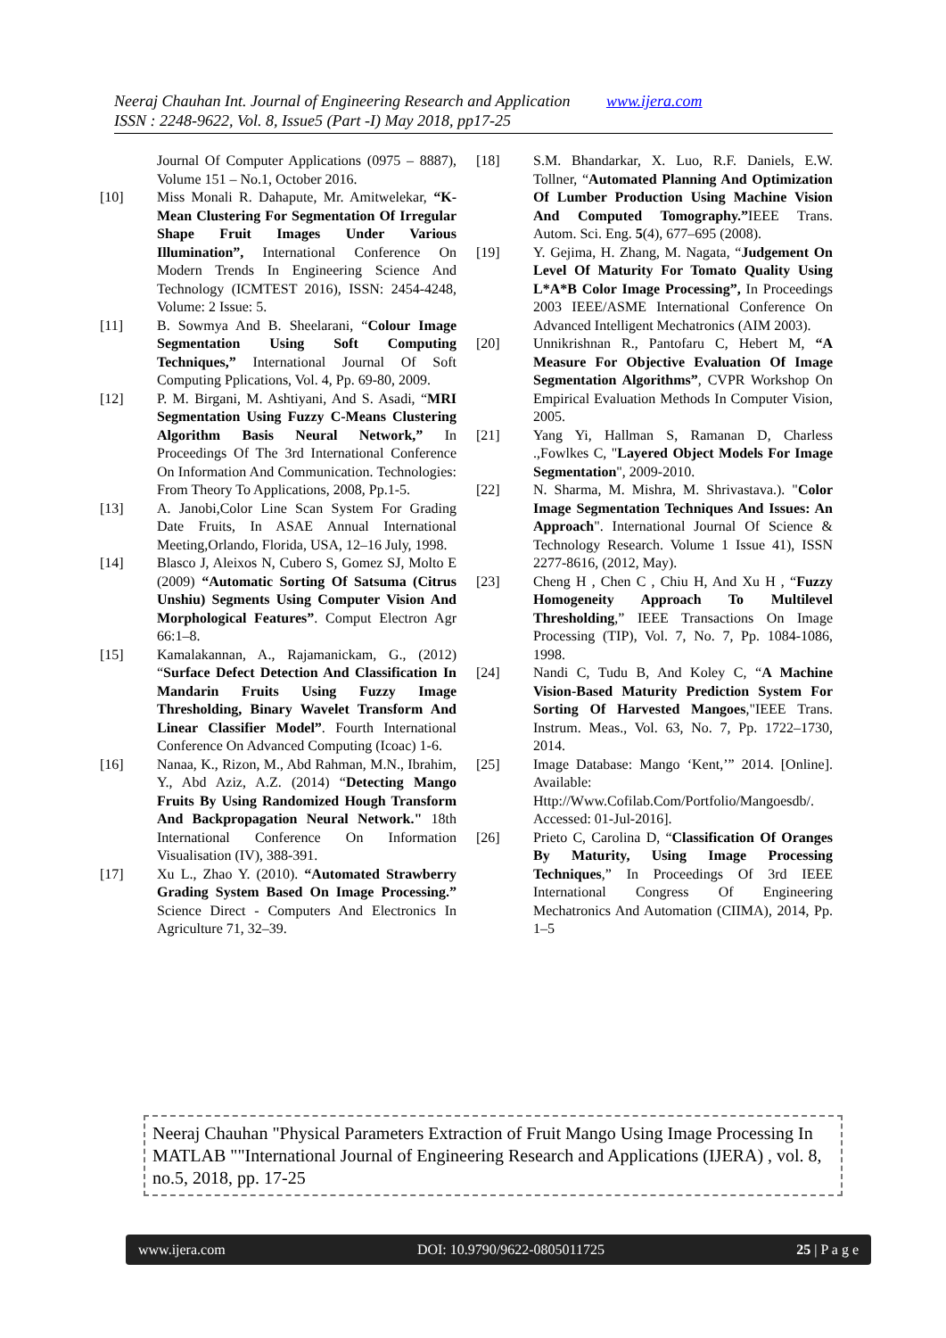Neeraj Chauhan Int. Journal of Engineering Research and Application www.ijera.com
ISSN : 2248-9622, Vol. 8, Issue5 (Part -I) May 2018, pp17-25
Journal Of Computer Applications (0975 – 8887), Volume 151 – No.1, October 2016.
[10] Miss Monali R. Dahapute, Mr. Amitwelekar, “K-Mean Clustering For Segmentation Of Irregular Shape Fruit Images Under Various Illumination”, International Conference On Modern Trends In Engineering Science And Technology (ICMTEST 2016), ISSN: 2454-4248, Volume: 2 Issue: 5.
[11] B. Sowmya And B. Sheelarani, “Colour Image Segmentation Using Soft Computing Techniques,” International Journal Of Soft Computing Pplications, Vol. 4, Pp. 69-80, 2009.
[12] P. M. Birgani, M. Ashtiyani, And S. Asadi, “MRI Segmentation Using Fuzzy C-Means Clustering Algorithm Basis Neural Network,” In Proceedings Of The 3rd International Conference On Information And Communication. Technologies: From Theory To Applications, 2008, Pp.1-5.
[13] A. Janobi,Color Line Scan System For Grading Date Fruits, In ASAE Annual International Meeting,Orlando, Florida, USA, 12–16 July, 1998.
[14] Blasco J, Aleixos N, Cubero S, Gomez SJ, Molto E (2009) “Automatic Sorting Of Satsuma (Citrus Unshiu) Segments Using Computer Vision And Morphological Features”. Comput Electron Agr 66:1–8.
[15] Kamalakannan, A., Rajamanickam, G., (2012) “Surface Defect Detection And Classification In Mandarin Fruits Using Fuzzy Image Thresholding, Binary Wavelet Transform And Linear Classifier Model”. Fourth International Conference On Advanced Computing (Icoac) 1-6.
[16] Nanaa, K., Rizon, M., Abd Rahman, M.N., Ibrahim, Y., Abd Aziz, A.Z. (2014) “Detecting Mango Fruits By Using Randomized Hough Transform And Backpropagation Neural Network." 18th International Conference On Information Visualisation (IV), 388-391.
[17] Xu L., Zhao Y. (2010). “Automated Strawberry Grading System Based On Image Processing.” Science Direct - Computers And Electronics In Agriculture 71, 32–39.
[18] S.M. Bhandarkar, X. Luo, R.F. Daniels, E.W. Tollner, “Automated Planning And Optimization Of Lumber Production Using Machine Vision And Computed Tomography.”IEEE Trans. Autom. Sci. Eng. 5(4), 677–695 (2008).
[19] Y. Gejima, H. Zhang, M. Nagata, “Judgement On Level Of Maturity For Tomato Quality Using L*A*B Color Image Processing”, In Proceedings 2003 IEEE/ASME International Conference On Advanced Intelligent Mechatronics (AIM 2003).
[20] Unnikrishnan R., Pantofaru C, Hebert M, “A Measure For Objective Evaluation Of Image Segmentation Algorithms”, CVPR Workshop On Empirical Evaluation Methods In Computer Vision, 2005.
[21] Yang Yi, Hallman S, Ramanan D, Charless .,Fowlkes C, "Layered Object Models For Image Segmentation", 2009-2010.
[22] N. Sharma, M. Mishra, M. Shrivastava.). "Color Image Segmentation Techniques And Issues: An Approach". International Journal Of Science & Technology Research. Volume 1 Issue 41), ISSN 2277-8616, (2012, May).
[23] Cheng H , Chen C , Chiu H, And Xu H , “Fuzzy Homogeneity Approach To Multilevel Thresholding,” IEEE Transactions On Image Processing (TIP), Vol. 7, No. 7, Pp. 1084-1086, 1998.
[24] Nandi C, Tudu B, And Koley C, “A Machine Vision-Based Maturity Prediction System For Sorting Of Harvested Mangoes,"IEEE Trans. Instrum. Meas., Vol. 63, No. 7, Pp. 1722–1730, 2014.
[25] Image Database: Mango ‘Kent,’” 2014. [Online]. Available: Http://Www.Cofilab.Com/Portfolio/Mangoesdb/. Accessed: 01-Jul-2016].
[26] Prieto C, Carolina D, “Classification Of Oranges By Maturity, Using Image Processing Techniques,” In Proceedings Of 3rd IEEE International Congress Of Engineering Mechatronics And Automation (CIIMA), 2014, Pp. 1–5
Neeraj Chauhan "Physical Parameters Extraction of Fruit Mango Using Image Processing In MATLAB ""International Journal of Engineering Research and Applications (IJERA) , vol. 8, no.5, 2018, pp. 17-25
www.ijera.com DOI: 10.9790/9622-0805011725 25 | P a g e